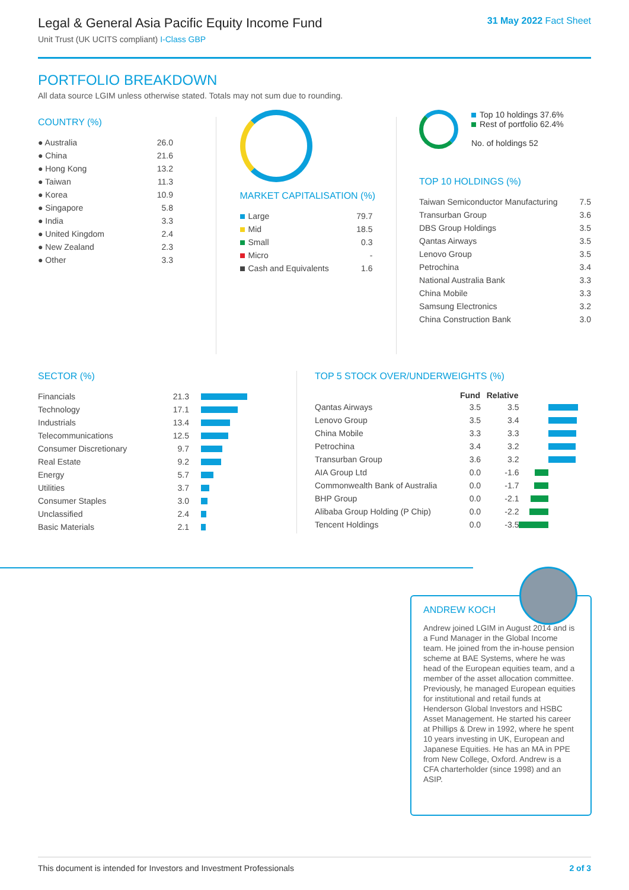Legal & General Asia Pacific Equity Income Fund
31 May 2022 Fact Sheet
Unit Trust (UK UCITS compliant) I-Class GBP
PORTFOLIO BREAKDOWN
All data source LGIM unless otherwise stated. Totals may not sum due to rounding.
COUNTRY (%)
| ● Australia | 26.0 |
| ● China | 21.6 |
| ● Hong Kong | 13.2 |
| ● Taiwan | 11.3 |
| ● Korea | 10.9 |
| ● Singapore | 5.8 |
| ● India | 3.3 |
| ● United Kingdom | 2.4 |
| ● New Zealand | 2.3 |
| ● Other | 3.3 |
MARKET CAPITALISATION (%)
| Large | 79.7 |
| Mid | 18.5 |
| Small | 0.3 |
| Micro | - |
| Cash and Equivalents | 1.6 |
Top 10 holdings 37.6%
Rest of portfolio 62.4%
No. of holdings 52
TOP 10 HOLDINGS (%)
| Taiwan Semiconductor Manufacturing | 7.5 |
| Transurban Group | 3.6 |
| DBS Group Holdings | 3.5 |
| Qantas Airways | 3.5 |
| Lenovo Group | 3.5 |
| Petrochina | 3.4 |
| National Australia Bank | 3.3 |
| China Mobile | 3.3 |
| Samsung Electronics | 3.2 |
| China Construction Bank | 3.0 |
SECTOR (%)
| Financials | 21.3 | |
| Technology | 17.1 | |
| Industrials | 13.4 | |
| Telecommunications | 12.5 | |
| Consumer Discretionary | 9.7 | |
| Real Estate | 9.2 | |
| Energy | 5.7 | |
| Utilities | 3.7 | |
| Consumer Staples | 3.0 | |
| Unclassified | 2.4 | |
| Basic Materials | 2.1 | |
TOP 5 STOCK OVER/UNDERWEIGHTS (%)
| | Fund | Relative | |
| --- | --- | --- | --- |
| Qantas Airways | 3.5 | 3.5 | |
| Lenovo Group | 3.5 | 3.4 | |
| China Mobile | 3.3 | 3.3 | |
| Petrochina | 3.4 | 3.2 | |
| Transurban Group | 3.6 | 3.2 | |
| AIA Group Ltd | 0.0 | -1.6 | |
| Commonwealth Bank of Australia | 0.0 | -1.7 | |
| BHP Group | 0.0 | -2.1 | |
| Alibaba Group Holding (P Chip) | 0.0 | -2.2 | |
| Tencent Holdings | 0.0 | -3.5 | |
ANDREW KOCH
Andrew joined LGIM in August 2014 and is a Fund Manager in the Global Income team. He joined from the in-house pension scheme at BAE Systems, where he was head of the European equities team, and a member of the asset allocation committee. Previously, he managed European equities for institutional and retail funds at Henderson Global Investors and HSBC Asset Management. He started his career at Phillips & Drew in 1992, where he spent 10 years investing in UK, European and Japanese Equities. He has an MA in PPE from New College, Oxford. Andrew is a CFA charterholder (since 1998) and an ASIP.
This document is intended for Investors and Investment Professionals 2 of 3